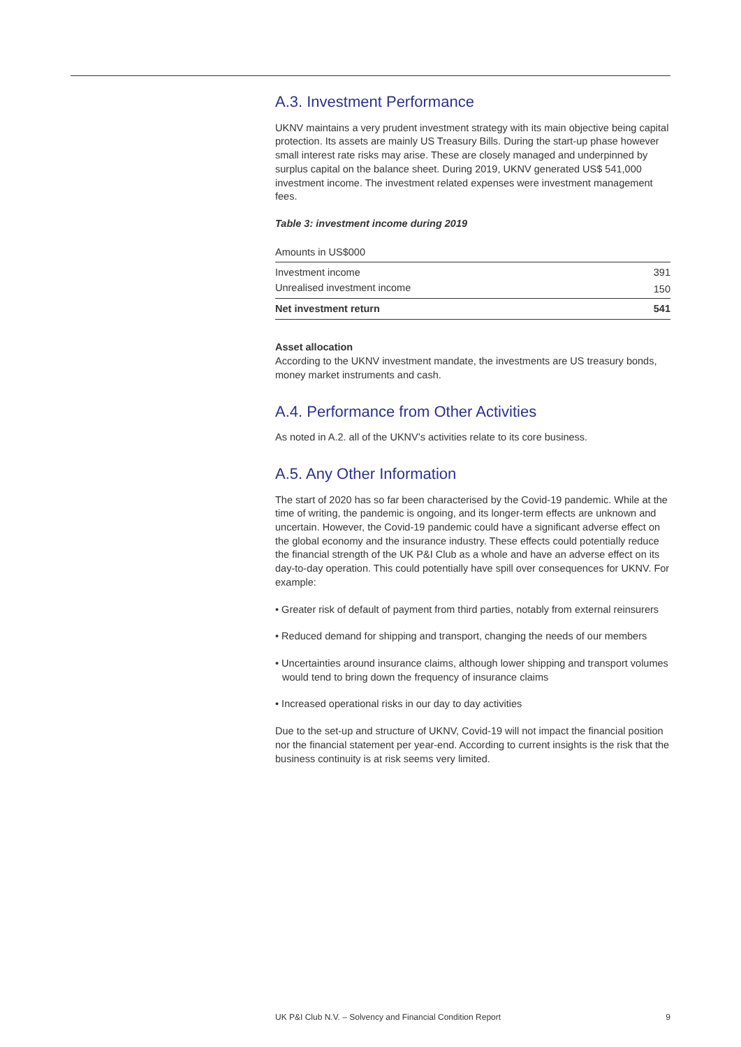A.3. Investment Performance
UKNV maintains a very prudent investment strategy with its main objective being capital protection. Its assets are mainly US Treasury Bills. During the start-up phase however small interest rate risks may arise. These are closely managed and underpinned by surplus capital on the balance sheet. During 2019, UKNV generated US$ 541,000 investment income. The investment related expenses were investment management fees.
Table 3: investment income during 2019
| Amounts in US$000 | |
| Investment income | 391 |
| Unrealised investment income | 150 |
| Net investment return | 541 |
Asset allocation
According to the UKNV investment mandate, the investments are US treasury bonds, money market instruments and cash.
A.4. Performance from Other Activities
As noted in A.2. all of the UKNV’s activities relate to its core business.
A.5. Any Other Information
The start of 2020 has so far been characterised by the Covid-19 pandemic. While at the time of writing, the pandemic is ongoing, and its longer-term effects are unknown and uncertain. However, the Covid-19 pandemic could have a significant adverse effect on the global economy and the insurance industry. These effects could potentially reduce the financial strength of the UK P&I Club as a whole and have an adverse effect on its day-to-day operation. This could potentially have spill over consequences for UKNV. For example:
• Greater risk of default of payment from third parties, notably from external reinsurers
• Reduced demand for shipping and transport, changing the needs of our members
• Uncertainties around insurance claims, although lower shipping and transport volumes would tend to bring down the frequency of insurance claims
• Increased operational risks in our day to day activities
Due to the set-up and structure of UKNV, Covid-19 will not impact the financial position nor the financial statement per year-end. According to current insights is the risk that the business continuity is at risk seems very limited.
UK P&I Club N.V. – Solvency and Financial Condition Report 9